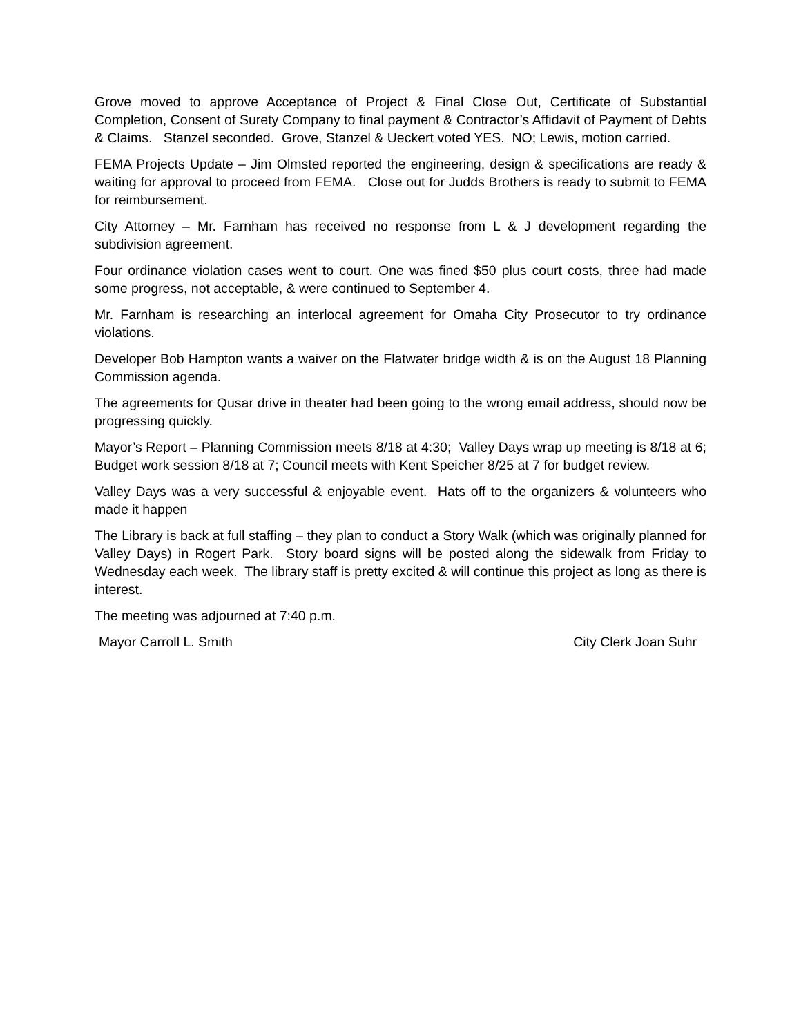Grove moved to approve Acceptance of Project & Final Close Out, Certificate of Substantial Completion, Consent of Surety Company to final payment & Contractor’s Affidavit of Payment of Debts & Claims. Stanzel seconded. Grove, Stanzel & Ueckert voted YES. NO; Lewis, motion carried.
FEMA Projects Update – Jim Olmsted reported the engineering, design & specifications are ready & waiting for approval to proceed from FEMA. Close out for Judds Brothers is ready to submit to FEMA for reimbursement.
City Attorney – Mr. Farnham has received no response from L & J development regarding the subdivision agreement.
Four ordinance violation cases went to court. One was fined $50 plus court costs, three had made some progress, not acceptable, & were continued to September 4.
Mr. Farnham is researching an interlocal agreement for Omaha City Prosecutor to try ordinance violations.
Developer Bob Hampton wants a waiver on the Flatwater bridge width & is on the August 18 Planning Commission agenda.
The agreements for Qusar drive in theater had been going to the wrong email address, should now be progressing quickly.
Mayor’s Report – Planning Commission meets 8/18 at 4:30; Valley Days wrap up meeting is 8/18 at 6; Budget work session 8/18 at 7; Council meets with Kent Speicher 8/25 at 7 for budget review.
Valley Days was a very successful & enjoyable event. Hats off to the organizers & volunteers who made it happen
The Library is back at full staffing – they plan to conduct a Story Walk (which was originally planned for Valley Days) in Rogert Park. Story board signs will be posted along the sidewalk from Friday to Wednesday each week. The library staff is pretty excited & will continue this project as long as there is interest.
The meeting was adjourned at 7:40 p.m.
Mayor Carroll L. Smith City Clerk Joan Suhr